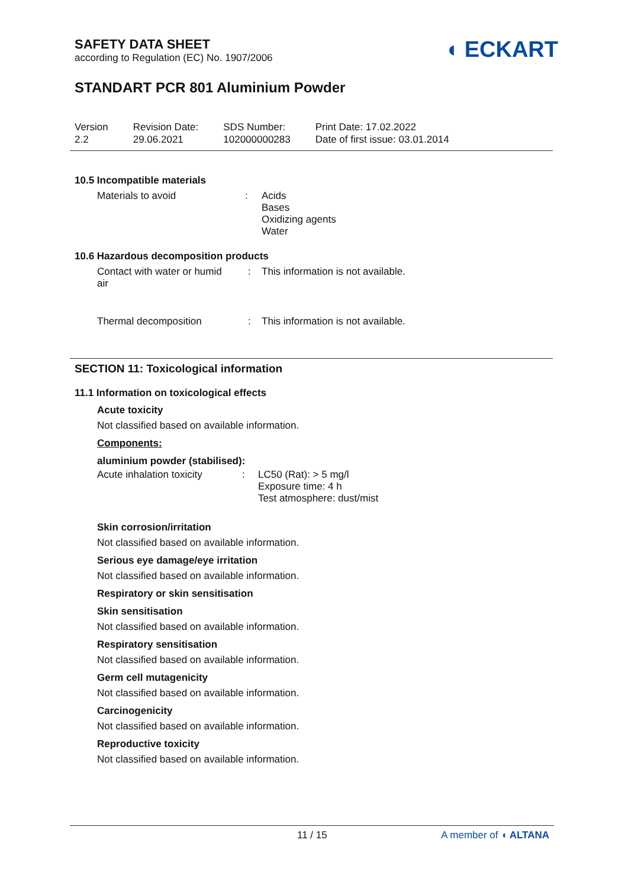◖ ECKART
SAFETY DATA SHEET
according to Regulation (EC) No. 1907/2006
STANDART PCR 801 Aluminium Powder
| Version 2.2 | Revision Date: 29.06.2021 | SDS Number: 102000000283 | Print Date: 17.02.2022 Date of first issue: 03.01.2014 |
10.5 Incompatible materials
| Materials to avoid | : | Acids Bases Oxidizing agents Water |
10.6 Hazardous decomposition products
| Contact with water or humid air | : | This information is not available. |
| Thermal decomposition | : | This information is not available. |
SECTION 11: Toxicological information
11.1 Information on toxicological effects
Acute toxicity
Not classified based on available information.
Components:
aluminium powder (stabilised):
| Acute inhalation toxicity | : | LC50 (Rat): > 5 mg/l Exposure time: 4 h Test atmosphere: dust/mist |
Skin corrosion/irritation
Not classified based on available information.
Serious eye damage/eye irritation
Not classified based on available information.
Respiratory or skin sensitisation
Skin sensitisation
Not classified based on available information.
Respiratory sensitisation
Not classified based on available information.
Germ cell mutagenicity
Not classified based on available information.
Carcinogenicity
Not classified based on available information.
Reproductive toxicity
Not classified based on available information.
11 / 15 A member of ◖ ALTANA